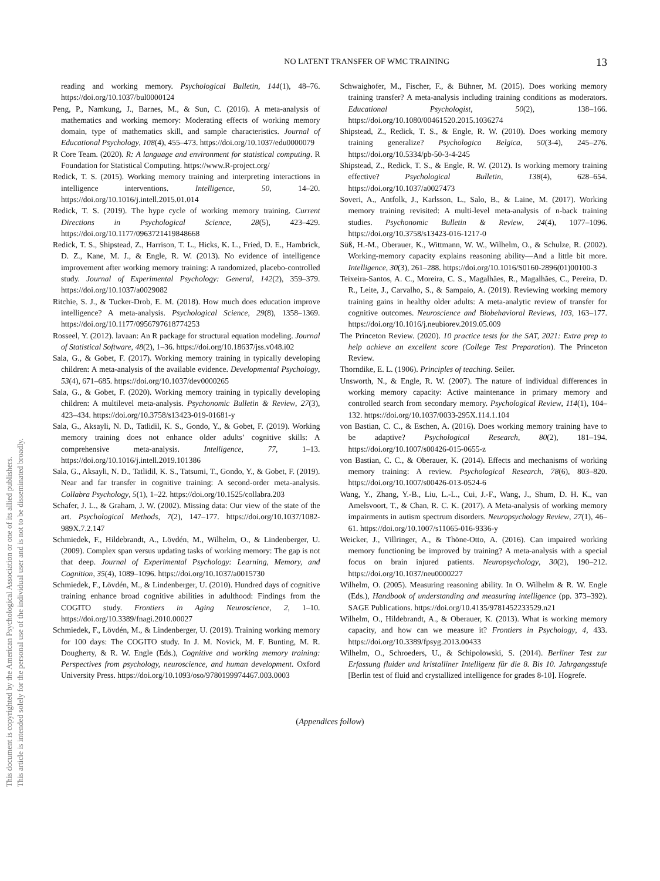This document is copyrighted by the American Psychological Association or one of its allied publishers.
This article is intended solely for the personal use of the individual user and is not to be disseminated broadly.
NO LATENT TRANSFER OF WMC TRAINING 13
reading and working memory. Psychological Bulletin, 144(1), 48–76. https://doi.org/10.1037/bul0000124
Peng, P., Namkung, J., Barnes, M., & Sun, C. (2016). A meta-analysis of mathematics and working memory: Moderating effects of working memory domain, type of mathematics skill, and sample characteristics. Journal of Educational Psychology, 108(4), 455–473. https://doi.org/10.1037/edu0000079
R Core Team. (2020). R: A language and environment for statistical computing. R Foundation for Statistical Computing. https://www.R-project.org/
Redick, T. S. (2015). Working memory training and interpreting interactions in intelligence interventions. Intelligence, 50, 14–20. https://doi.org/10.1016/j.intell.2015.01.014
Redick, T. S. (2019). The hype cycle of working memory training. Current Directions in Psychological Science, 28(5), 423–429. https://doi.org/10.1177/0963721419848668
Redick, T. S., Shipstead, Z., Harrison, T. L., Hicks, K. L., Fried, D. E., Hambrick, D. Z., Kane, M. J., & Engle, R. W. (2013). No evidence of intelligence improvement after working memory training: A randomized, placebo-controlled study. Journal of Experimental Psychology: General, 142(2), 359–379. https://doi.org/10.1037/a0029082
Ritchie, S. J., & Tucker-Drob, E. M. (2018). How much does education improve intelligence? A meta-analysis. Psychological Science, 29(8), 1358–1369. https://doi.org/10.1177/0956797618774253
Rosseel, Y. (2012). lavaan: An R package for structural equation modeling. Journal of Statistical Software, 48(2), 1–36. https://doi.org/10.18637/jss.v048.i02
Sala, G., & Gobet, F. (2017). Working memory training in typically developing children: A meta-analysis of the available evidence. Developmental Psychology, 53(4), 671–685. https://doi.org/10.1037/dev0000265
Sala, G., & Gobet, F. (2020). Working memory training in typically developing children: A multilevel meta-analysis. Psychonomic Bulletin & Review, 27(3), 423–434. https://doi.org/10.3758/s13423-019-01681-y
Sala, G., Aksayli, N. D., Tatlidil, K. S., Gondo, Y., & Gobet, F. (2019). Working memory training does not enhance older adults’ cognitive skills: A comprehensive meta-analysis. Intelligence, 77, 1–13. https://doi.org/10.1016/j.intell.2019.101386
Sala, G., Aksayli, N. D., Tatlidil, K. S., Tatsumi, T., Gondo, Y., & Gobet, F. (2019). Near and far transfer in cognitive training: A second-order meta-analysis. Collabra Psychology, 5(1), 1–22. https://doi.org/10.1525/collabra.203
Schafer, J. L., & Graham, J. W. (2002). Missing data: Our view of the state of the art. Psychological Methods, 7(2), 147–177. https://doi.org/10.1037/1082-989X.7.2.147
Schmiedek, F., Hildebrandt, A., Lövdén, M., Wilhelm, O., & Lindenberger, U. (2009). Complex span versus updating tasks of working memory: The gap is not that deep. Journal of Experimental Psychology: Learning, Memory, and Cognition, 35(4), 1089–1096. https://doi.org/10.1037/a0015730
Schmiedek, F., Lövdén, M., & Lindenberger, U. (2010). Hundred days of cognitive training enhance broad cognitive abilities in adulthood: Findings from the COGITO study. Frontiers in Aging Neuroscience, 2, 1–10. https://doi.org/10.3389/fnagi.2010.00027
Schmiedek, F., Lövdén, M., & Lindenberger, U. (2019). Training working memory for 100 days: The COGITO study. In J. M. Novick, M. F. Bunting, M. R. Dougherty, & R. W. Engle (Eds.), Cognitive and working memory training: Perspectives from psychology, neuroscience, and human development. Oxford University Press. https://doi.org/10.1093/oso/9780199974467.003.0003
Schwaighofer, M., Fischer, F., & Bühner, M. (2015). Does working memory training transfer? A meta-analysis including training conditions as moderators. Educational Psychologist, 50(2), 138–166. https://doi.org/10.1080/00461520.2015.1036274
Shipstead, Z., Redick, T. S., & Engle, R. W. (2010). Does working memory training generalize? Psychologica Belgica, 50(3-4), 245–276. https://doi.org/10.5334/pb-50-3-4-245
Shipstead, Z., Redick, T. S., & Engle, R. W. (2012). Is working memory training effective? Psychological Bulletin, 138(4), 628–654. https://doi.org/10.1037/a0027473
Soveri, A., Antfolk, J., Karlsson, L., Salo, B., & Laine, M. (2017). Working memory training revisited: A multi-level meta-analysis of n-back training studies. Psychonomic Bulletin & Review, 24(4), 1077–1096. https://doi.org/10.3758/s13423-016-1217-0
Süß, H.-M., Oberauer, K., Wittmann, W. W., Wilhelm, O., & Schulze, R. (2002). Working-memory capacity explains reasoning ability—And a little bit more. Intelligence, 30(3), 261–288. https://doi.org/10.1016/S0160-2896(01)00100-3
Teixeira-Santos, A. C., Moreira, C. S., Magalhães, R., Magalhães, C., Pereira, D. R., Leite, J., Carvalho, S., & Sampaio, A. (2019). Reviewing working memory training gains in healthy older adults: A meta-analytic review of transfer for cognitive outcomes. Neuroscience and Biobehavioral Reviews, 103, 163–177. https://doi.org/10.1016/j.neubiorev.2019.05.009
The Princeton Review. (2020). 10 practice tests for the SAT, 2021: Extra prep to help achieve an excellent score (College Test Preparation). The Princeton Review.
Thorndike, E. L. (1906). Principles of teaching. Seiler.
Unsworth, N., & Engle, R. W. (2007). The nature of individual differences in working memory capacity: Active maintenance in primary memory and controlled search from secondary memory. Psychological Review, 114(1), 104–132. https://doi.org/10.1037/0033-295X.114.1.104
von Bastian, C. C., & Eschen, A. (2016). Does working memory training have to be adaptive? Psychological Research, 80(2), 181–194. https://doi.org/10.1007/s00426-015-0655-z
von Bastian, C. C., & Oberauer, K. (2014). Effects and mechanisms of working memory training: A review. Psychological Research, 78(6), 803–820. https://doi.org/10.1007/s00426-013-0524-6
Wang, Y., Zhang, Y.-B., Liu, L.-L., Cui, J.-F., Wang, J., Shum, D. H. K., van Amelsvoort, T., & Chan, R. C. K. (2017). A Meta-analysis of working memory impairments in autism spectrum disorders. Neuropsychology Review, 27(1), 46–61. https://doi.org/10.1007/s11065-016-9336-y
Weicker, J., Villringer, A., & Thöne-Otto, A. (2016). Can impaired working memory functioning be improved by training? A meta-analysis with a special focus on brain injured patients. Neuropsychology, 30(2), 190–212. https://doi.org/10.1037/neu0000227
Wilhelm, O. (2005). Measuring reasoning ability. In O. Wilhelm & R. W. Engle (Eds.), Handbook of understanding and measuring intelligence (pp. 373–392). SAGE Publications. https://doi.org/10.4135/9781452233529.n21
Wilhelm, O., Hildebrandt, A., & Oberauer, K. (2013). What is working memory capacity, and how can we measure it? Frontiers in Psychology, 4, 433. https://doi.org/10.3389/fpsyg.2013.00433
Wilhelm, O., Schroeders, U., & Schipolowski, S. (2014). Berliner Test zur Erfassung fluider und kristalliner Intelligenz für die 8. Bis 10. Jahrgangsstufe [Berlin test of fluid and crystallized intelligence for grades 8-10]. Hogrefe.
(Appendices follow)